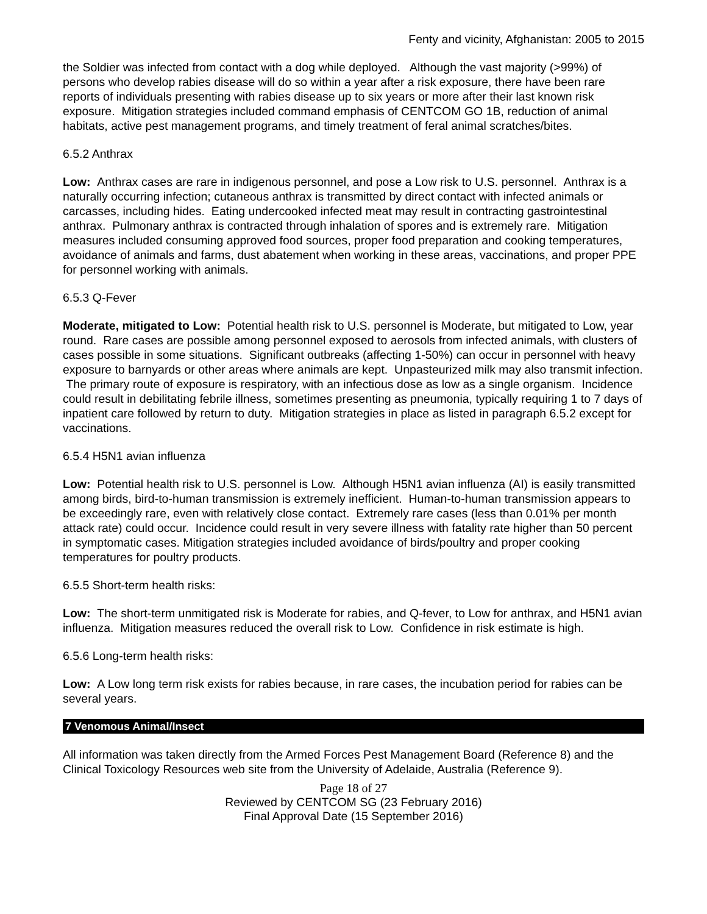Fenty and vicinity, Afghanistan: 2005 to 2015
the Soldier was infected from contact with a dog while deployed. Although the vast majority (>99%) of persons who develop rabies disease will do so within a year after a risk exposure, there have been rare reports of individuals presenting with rabies disease up to six years or more after their last known risk exposure. Mitigation strategies included command emphasis of CENTCOM GO 1B, reduction of animal habitats, active pest management programs, and timely treatment of feral animal scratches/bites.
6.5.2 Anthrax
Low: Anthrax cases are rare in indigenous personnel, and pose a Low risk to U.S. personnel. Anthrax is a naturally occurring infection; cutaneous anthrax is transmitted by direct contact with infected animals or carcasses, including hides. Eating undercooked infected meat may result in contracting gastrointestinal anthrax. Pulmonary anthrax is contracted through inhalation of spores and is extremely rare. Mitigation measures included consuming approved food sources, proper food preparation and cooking temperatures, avoidance of animals and farms, dust abatement when working in these areas, vaccinations, and proper PPE for personnel working with animals.
6.5.3 Q-Fever
Moderate, mitigated to Low: Potential health risk to U.S. personnel is Moderate, but mitigated to Low, year round. Rare cases are possible among personnel exposed to aerosols from infected animals, with clusters of cases possible in some situations. Significant outbreaks (affecting 1-50%) can occur in personnel with heavy exposure to barnyards or other areas where animals are kept. Unpasteurized milk may also transmit infection. The primary route of exposure is respiratory, with an infectious dose as low as a single organism. Incidence could result in debilitating febrile illness, sometimes presenting as pneumonia, typically requiring 1 to 7 days of inpatient care followed by return to duty. Mitigation strategies in place as listed in paragraph 6.5.2 except for vaccinations.
6.5.4 H5N1 avian influenza
Low: Potential health risk to U.S. personnel is Low. Although H5N1 avian influenza (AI) is easily transmitted among birds, bird-to-human transmission is extremely inefficient. Human-to-human transmission appears to be exceedingly rare, even with relatively close contact. Extremely rare cases (less than 0.01% per month attack rate) could occur. Incidence could result in very severe illness with fatality rate higher than 50 percent in symptomatic cases. Mitigation strategies included avoidance of birds/poultry and proper cooking temperatures for poultry products.
6.5.5 Short-term health risks:
Low: The short-term unmitigated risk is Moderate for rabies, and Q-fever, to Low for anthrax, and H5N1 avian influenza. Mitigation measures reduced the overall risk to Low. Confidence in risk estimate is high.
6.5.6 Long-term health risks:
Low: A Low long term risk exists for rabies because, in rare cases, the incubation period for rabies can be several years.
7 Venomous Animal/Insect
All information was taken directly from the Armed Forces Pest Management Board (Reference 8) and the Clinical Toxicology Resources web site from the University of Adelaide, Australia (Reference 9).
Page 18 of 27
Reviewed by CENTCOM SG (23 February 2016)
Final Approval Date (15 September 2016)